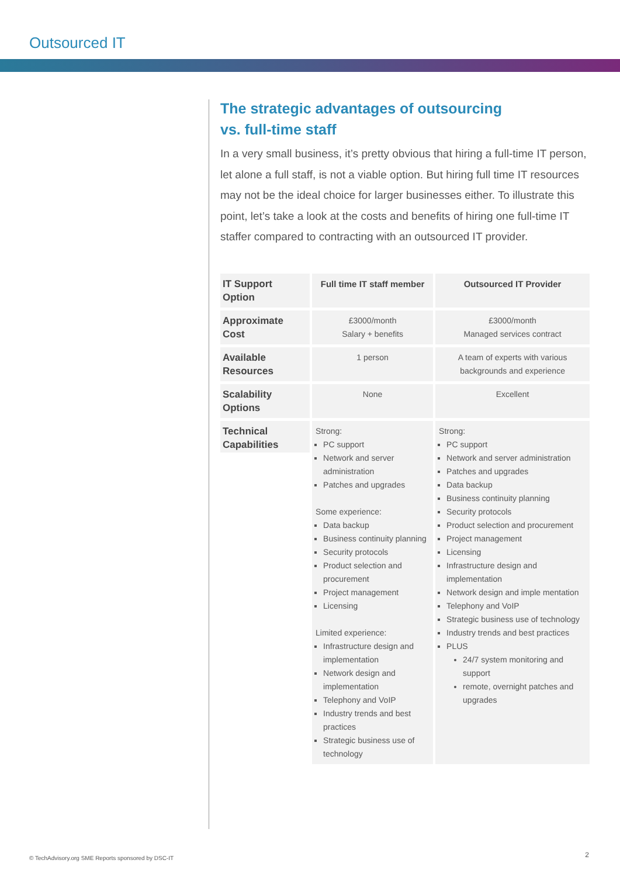Outsourced IT
The strategic advantages of outsourcing
vs. full-time staff
In a very small business, it’s pretty obvious that hiring a full-time IT person, let alone a full staff, is not a viable option. But hiring full time IT resources may not be the ideal choice for larger businesses either. To illustrate this point, let’s take a look at the costs and benefits of hiring one full-time IT staffer compared to contracting with an outsourced IT provider.
| IT Support Option | Full time IT staff member | Outsourced IT Provider |
| Approximate Cost | £3000/month Salary + benefits | £3000/month Managed services contract |
| Available Resources | 1 person | A team of experts with various backgrounds and experience |
| Scalability Options | None | Excellent |
| Technical Capabilities | Strong: PC support Network and server administration Patches and upgrades Some experience: Data backup Business continuity planning Security protocols Product selection and procurement Project management Licensing Limited experience: Infrastructure design and implementation Network design and implementation Telephony and VoIP Industry trends and best practices Strategic business use of technology | Strong: PC support Network and server administration Patches and upgrades Data backup Business continuity planning Security protocols Product selection and procurement Project management Licensing Infrastructure design and implementation Network design and imple mentation Telephony and VoIP Strategic business use of technology Industry trends and best practices PLUS 24/7 system monitoring and support remote, overnight patches and upgrades |
© TechAdvisory.org SME Reports sponsored by DSC-IT
2